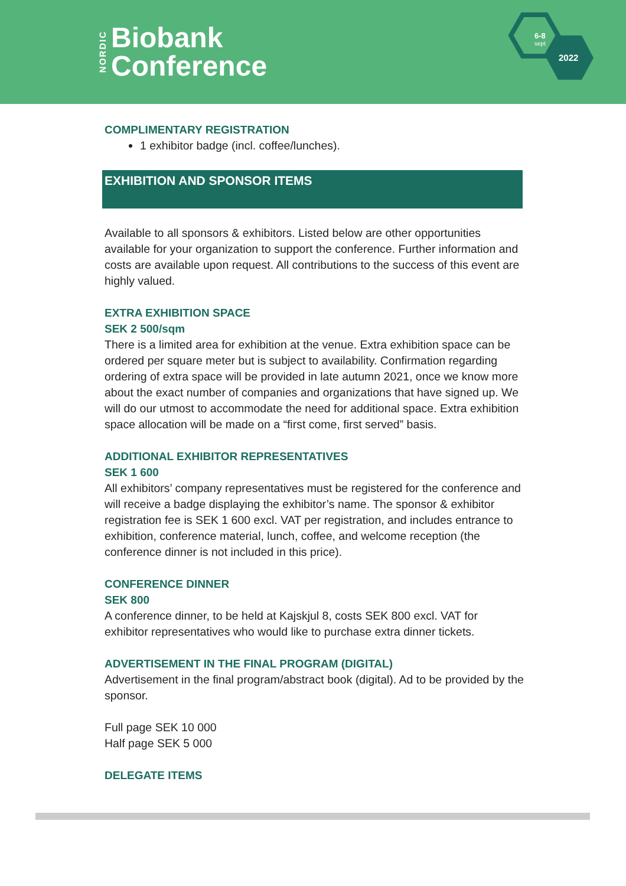NORDIC
Biobank
Conference
6-8
sept
2022
COMPLIMENTARY REGISTRATION
1 exhibitor badge (incl. coffee/lunches).
EXHIBITION AND SPONSOR ITEMS
Available to all sponsors & exhibitors. Listed below are other opportunities available for your organization to support the conference. Further information and costs are available upon request. All contributions to the success of this event are highly valued.
EXTRA EXHIBITION SPACE
SEK 2 500/sqm
There is a limited area for exhibition at the venue. Extra exhibition space can be ordered per square meter but is subject to availability. Confirmation regarding ordering of extra space will be provided in late autumn 2021, once we know more about the exact number of companies and organizations that have signed up. We will do our utmost to accommodate the need for additional space. Extra exhibition space allocation will be made on a “first come, first served” basis.
ADDITIONAL EXHIBITOR REPRESENTATIVES
SEK 1 600
All exhibitors’ company representatives must be registered for the conference and will receive a badge displaying the exhibitor’s name. The sponsor & exhibitor registration fee is SEK 1 600 excl. VAT per registration, and includes entrance to exhibition, conference material, lunch, coffee, and welcome reception (the conference dinner is not included in this price).
CONFERENCE DINNER
SEK 800
A conference dinner, to be held at Kajskjul 8, costs SEK 800 excl. VAT for exhibitor representatives who would like to purchase extra dinner tickets.
ADVERTISEMENT IN THE FINAL PROGRAM (DIGITAL)
Advertisement in the final program/abstract book (digital). Ad to be provided by the sponsor.
Full page SEK 10 000
Half page SEK 5 000
DELEGATE ITEMS